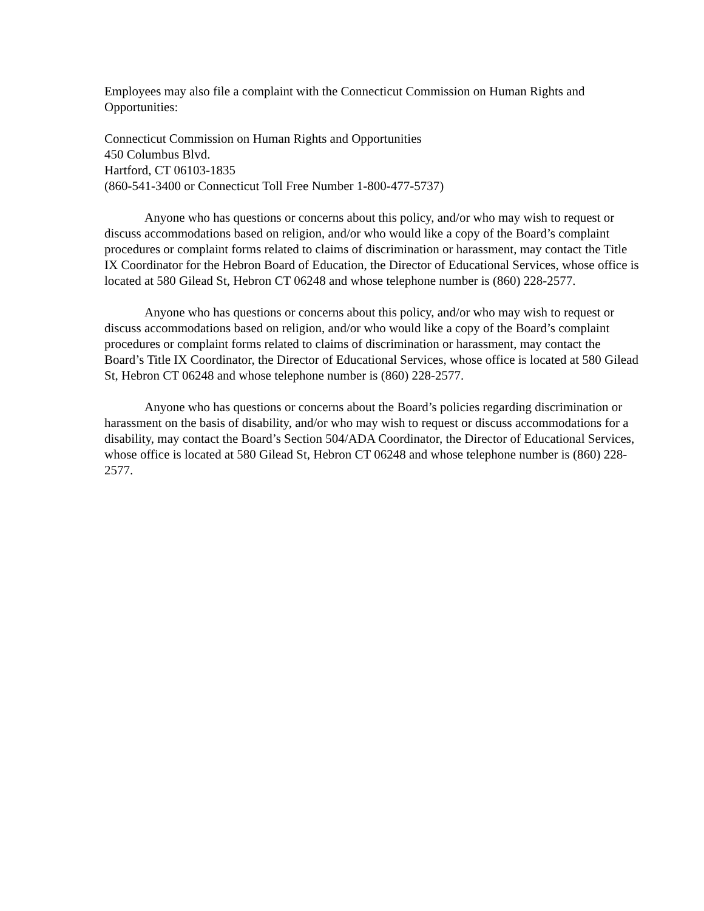Employees may also file a complaint with the Connecticut Commission on Human Rights and Opportunities:
Connecticut Commission on Human Rights and Opportunities
450 Columbus Blvd.
Hartford, CT 06103-1835
(860-541-3400 or Connecticut Toll Free Number 1-800-477-5737)
Anyone who has questions or concerns about this policy, and/or who may wish to request or discuss accommodations based on religion, and/or who would like a copy of the Board’s complaint procedures or complaint forms related to claims of discrimination or harassment, may contact the Title IX Coordinator for the Hebron Board of Education, the Director of Educational Services, whose office is located at 580 Gilead St, Hebron CT 06248 and whose telephone number is (860) 228-2577.
Anyone who has questions or concerns about this policy, and/or who may wish to request or discuss accommodations based on religion, and/or who would like a copy of the Board’s complaint procedures or complaint forms related to claims of discrimination or harassment, may contact the Board’s Title IX Coordinator, the Director of Educational Services, whose office is located at 580 Gilead St, Hebron CT 06248 and whose telephone number is (860) 228-2577.
Anyone who has questions or concerns about the Board’s policies regarding discrimination or harassment on the basis of disability, and/or who may wish to request or discuss accommodations for a disability, may contact the Board’s Section 504/ADA Coordinator, the Director of Educational Services, whose office is located at 580 Gilead St, Hebron CT 06248 and whose telephone number is (860) 228-2577.